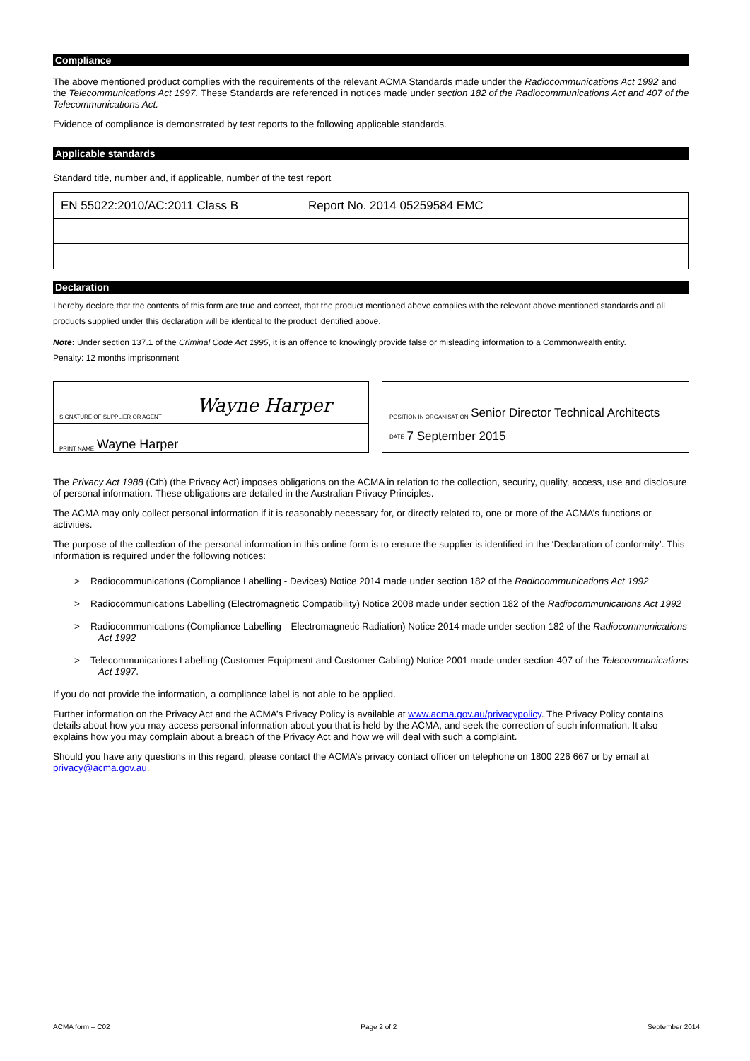Compliance
The above mentioned product complies with the requirements of the relevant ACMA Standards made under the Radiocommunications Act 1992 and the Telecommunications Act 1997. These Standards are referenced in notices made under section 182 of the Radiocommunications Act and 407 of the Telecommunications Act.
Evidence of compliance is demonstrated by test reports to the following applicable standards.
Applicable standards
Standard title, number and, if applicable, number of the test report
| EN 55022:2010/AC:2011 Class B | Report No. 2014 05259584 EMC |
Declaration
I hereby declare that the contents of this form are true and correct, that the product mentioned above complies with the relevant above mentioned standards and all products supplied under this declaration will be identical to the product identified above.
Note: Under section 137.1 of the Criminal Code Act 1995, it is an offence to knowingly provide false or misleading information to a Commonwealth entity.
Penalty: 12 months imprisonment
SIGNATURE OF SUPPLIER OR AGENT Wayne Harper
PRINT NAME Wayne Harper
POSITION IN ORGANISATION Senior Director Technical Architects
DATE 7 September 2015
The Privacy Act 1988 (Cth) (the Privacy Act) imposes obligations on the ACMA in relation to the collection, security, quality, access, use and disclosure of personal information. These obligations are detailed in the Australian Privacy Principles.
The ACMA may only collect personal information if it is reasonably necessary for, or directly related to, one or more of the ACMA’s functions or activities.
The purpose of the collection of the personal information in this online form is to ensure the supplier is identified in the ‘Declaration of conformity’. This information is required under the following notices:
> Radiocommunications (Compliance Labelling - Devices) Notice 2014 made under section 182 of the Radiocommunications Act 1992
> Radiocommunications Labelling (Electromagnetic Compatibility) Notice 2008 made under section 182 of the Radiocommunications Act 1992
> Radiocommunications (Compliance Labelling—Electromagnetic Radiation) Notice 2014 made under section 182 of the Radiocommunications Act 1992
> Telecommunications Labelling (Customer Equipment and Customer Cabling) Notice 2001 made under section 407 of the Telecommunications Act 1997.
If you do not provide the information, a compliance label is not able to be applied.
Further information on the Privacy Act and the ACMA’s Privacy Policy is available at www.acma.gov.au/privacypolicy. The Privacy Policy contains details about how you may access personal information about you that is held by the ACMA, and seek the correction of such information. It also explains how you may complain about a breach of the Privacy Act and how we will deal with such a complaint.
Should you have any questions in this regard, please contact the ACMA’s privacy contact officer on telephone on 1800 226 667 or by email at privacy@acma.gov.au.
ACMA form – C02 Page 2 of 2 September 2014